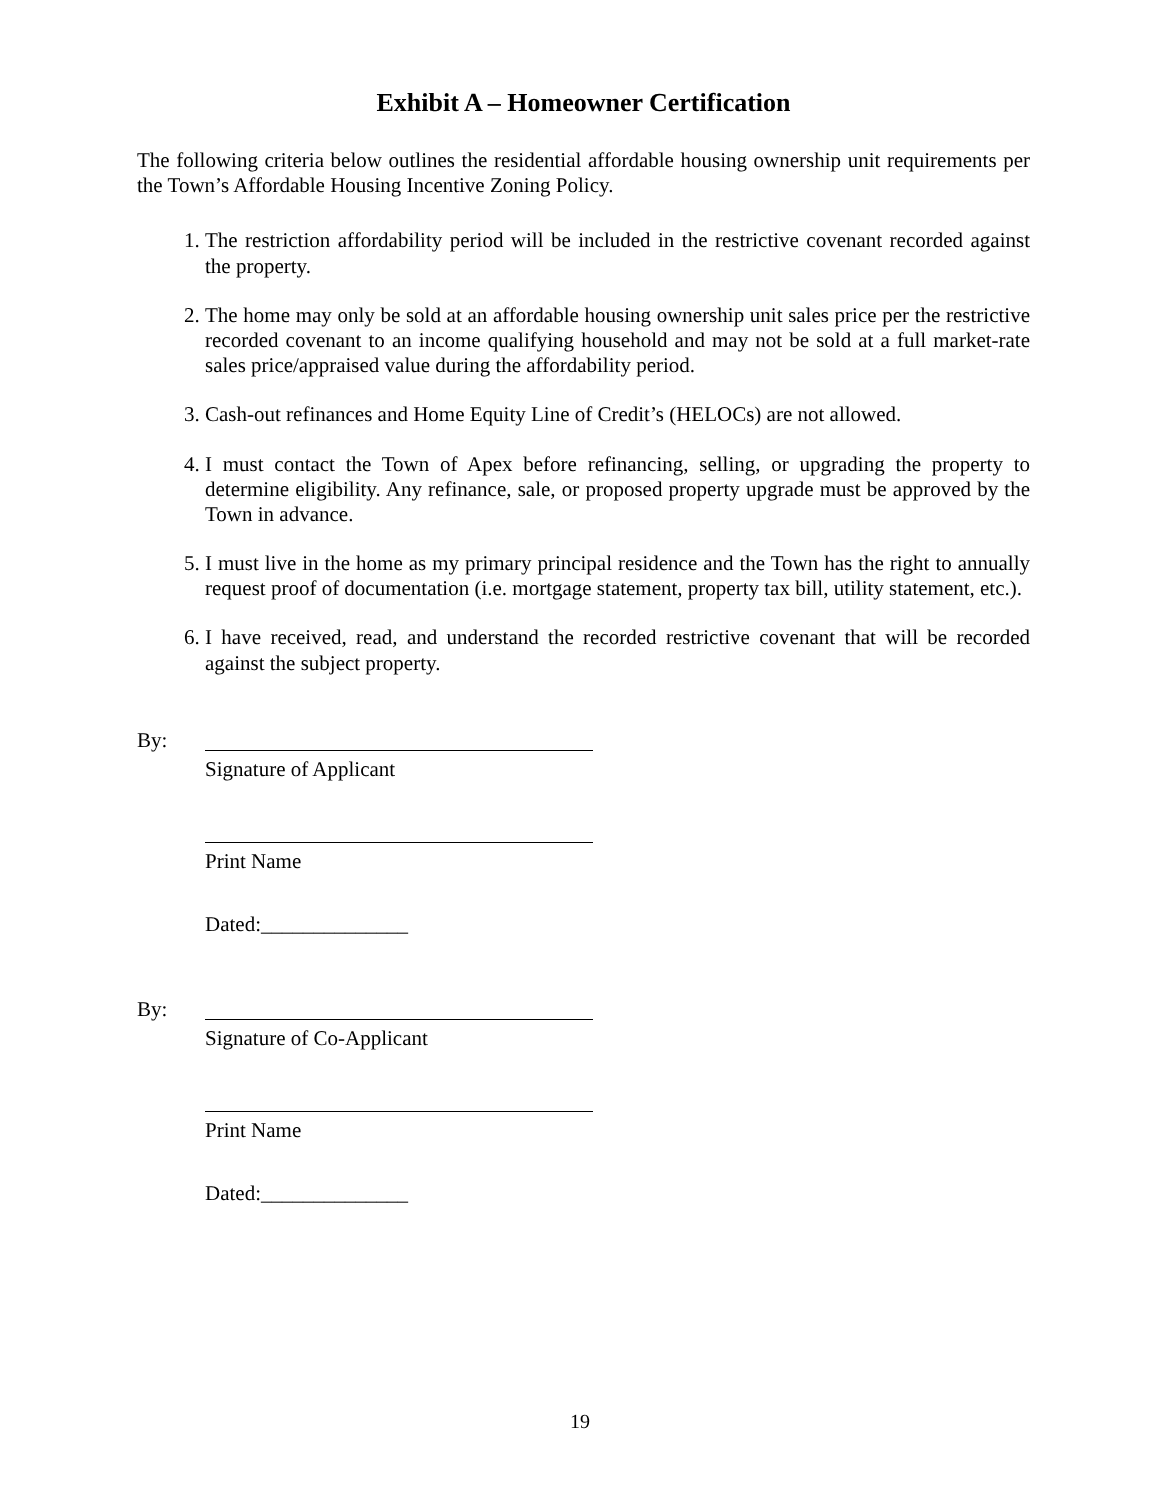Exhibit A – Homeowner Certification
The following criteria below outlines the residential affordable housing ownership unit requirements per the Town’s Affordable Housing Incentive Zoning Policy.
1. The restriction affordability period will be included in the restrictive covenant recorded against the property.
2. The home may only be sold at an affordable housing ownership unit sales price per the restrictive recorded covenant to an income qualifying household and may not be sold at a full market-rate sales price/appraised value during the affordability period.
3. Cash-out refinances and Home Equity Line of Credit’s (HELOCs) are not allowed.
4. I must contact the Town of Apex before refinancing, selling, or upgrading the property to determine eligibility. Any refinance, sale, or proposed property upgrade must be approved by the Town in advance.
5. I must live in the home as my primary principal residence and the Town has the right to annually request proof of documentation (i.e. mortgage statement, property tax bill, utility statement, etc.).
6. I have received, read, and understand the recorded restrictive covenant that will be recorded against the subject property.
By:
Signature of Applicant
Print Name
Dated:______________
By:
Signature of Co-Applicant
Print Name
Dated:______________
19